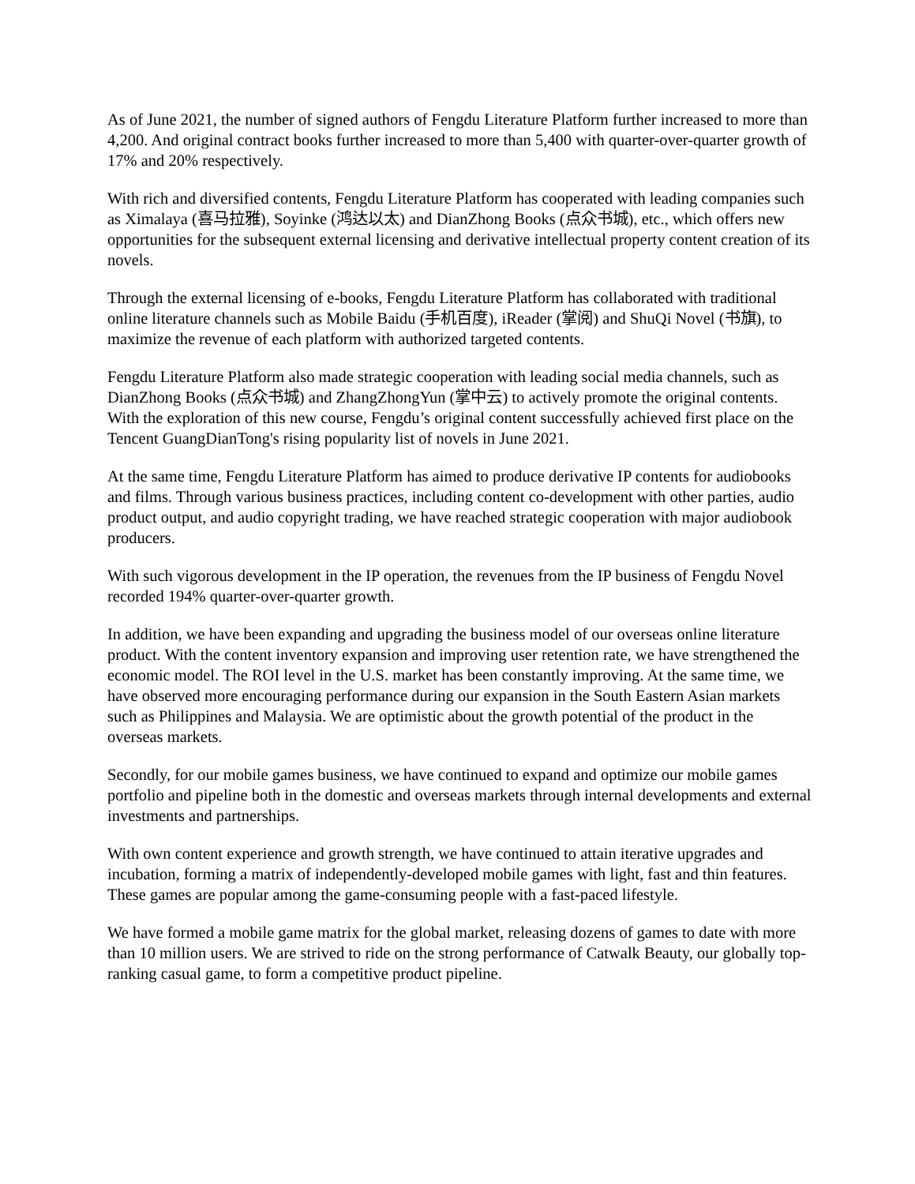As of June 2021, the number of signed authors of Fengdu Literature Platform further increased to more than 4,200. And original contract books further increased to more than 5,400 with quarter-over-quarter growth of 17% and 20% respectively.
With rich and diversified contents, Fengdu Literature Platform has cooperated with leading companies such as Ximalaya (喜马拉雅), Soyinke (鸿达以太) and DianZhong Books (点众书城), etc., which offers new opportunities for the subsequent external licensing and derivative intellectual property content creation of its novels.
Through the external licensing of e-books, Fengdu Literature Platform has collaborated with traditional online literature channels such as Mobile Baidu (手机百度), iReader (掌阅) and ShuQi Novel (书旗), to maximize the revenue of each platform with authorized targeted contents.
Fengdu Literature Platform also made strategic cooperation with leading social media channels, such as DianZhong Books (点众书城) and ZhangZhongYun (掌中云) to actively promote the original contents. With the exploration of this new course, Fengdu’s original content successfully achieved first place on the Tencent GuangDianTong's rising popularity list of novels in June 2021.
At the same time, Fengdu Literature Platform has aimed to produce derivative IP contents for audiobooks and films. Through various business practices, including content co-development with other parties, audio product output, and audio copyright trading, we have reached strategic cooperation with major audiobook producers.
With such vigorous development in the IP operation, the revenues from the IP business of Fengdu Novel recorded 194% quarter-over-quarter growth.
In addition, we have been expanding and upgrading the business model of our overseas online literature product. With the content inventory expansion and improving user retention rate, we have strengthened the economic model. The ROI level in the U.S. market has been constantly improving. At the same time, we have observed more encouraging performance during our expansion in the South Eastern Asian markets such as Philippines and Malaysia. We are optimistic about the growth potential of the product in the overseas markets.
Secondly, for our mobile games business, we have continued to expand and optimize our mobile games portfolio and pipeline both in the domestic and overseas markets through internal developments and external investments and partnerships.
With own content experience and growth strength, we have continued to attain iterative upgrades and incubation, forming a matrix of independently-developed mobile games with light, fast and thin features. These games are popular among the game-consuming people with a fast-paced lifestyle.
We have formed a mobile game matrix for the global market, releasing dozens of games to date with more than 10 million users. We are strived to ride on the strong performance of Catwalk Beauty, our globally top-ranking casual game, to form a competitive product pipeline.